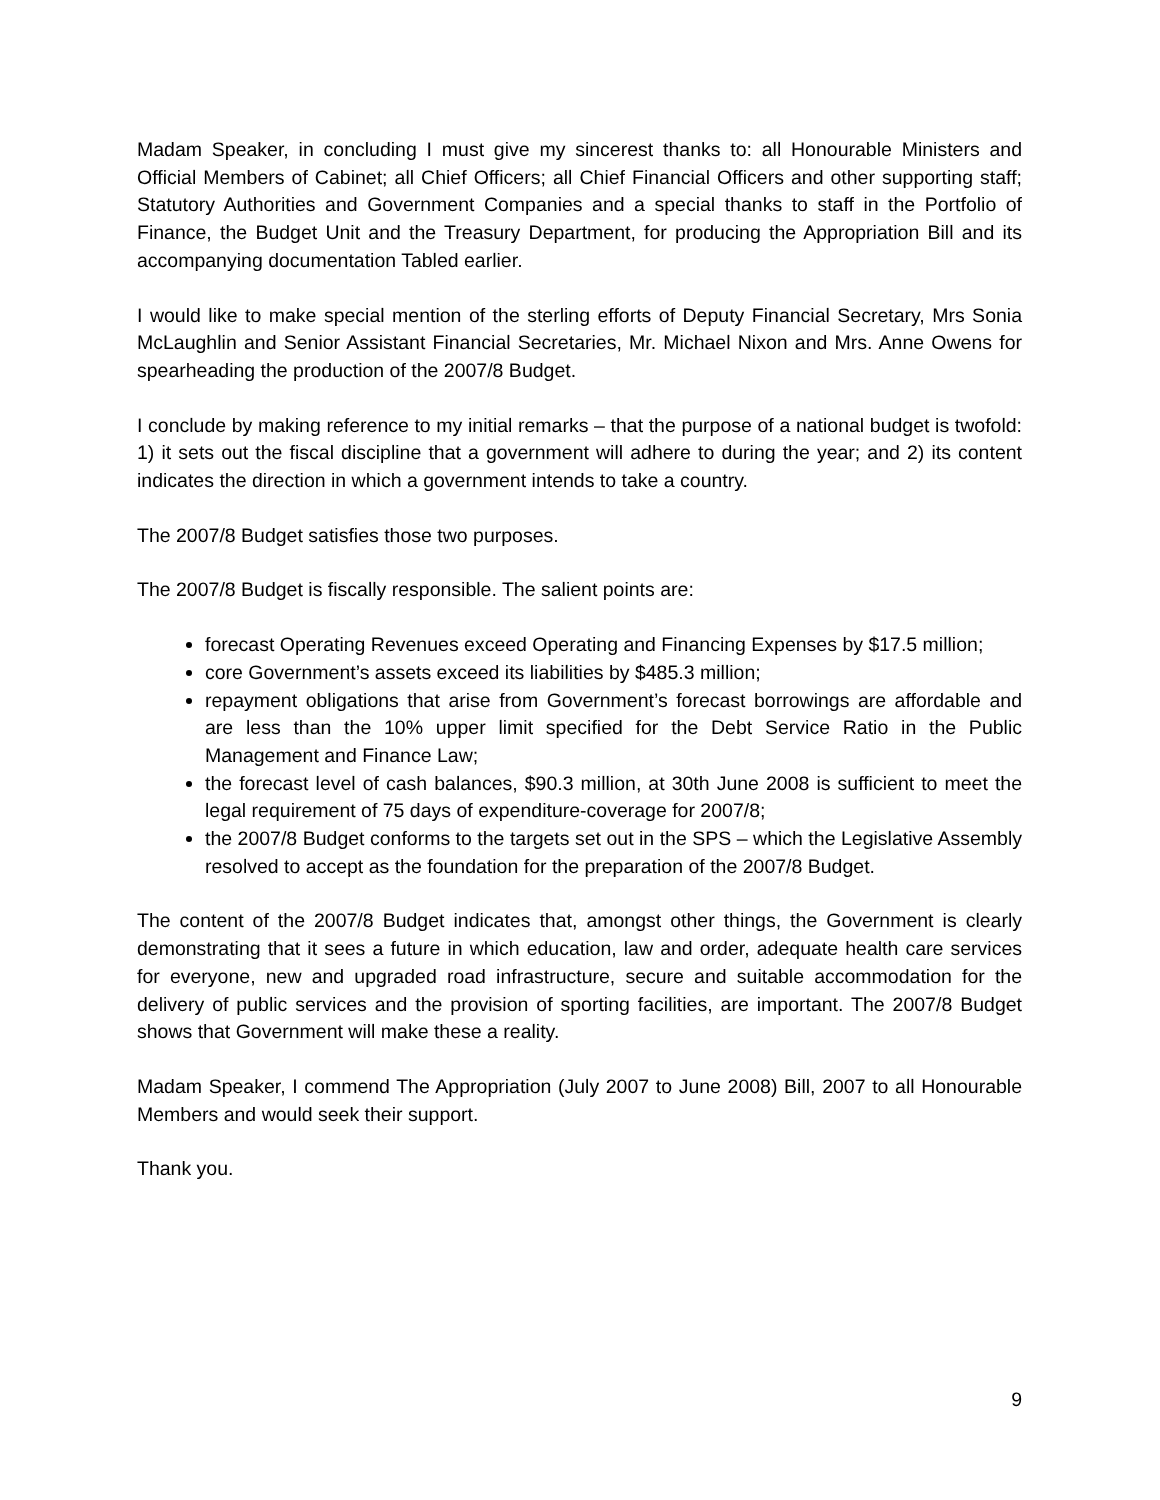Madam Speaker, in concluding I must give my sincerest thanks to: all Honourable Ministers and Official Members of Cabinet; all Chief Officers; all Chief Financial Officers and other supporting staff; Statutory Authorities and Government Companies and a special thanks to staff in the Portfolio of Finance, the Budget Unit and the Treasury Department, for producing the Appropriation Bill and its accompanying documentation Tabled earlier.
I would like to make special mention of the sterling efforts of Deputy Financial Secretary, Mrs Sonia McLaughlin and Senior Assistant Financial Secretaries, Mr. Michael Nixon and Mrs. Anne Owens for spearheading the production of the 2007/8 Budget.
I conclude by making reference to my initial remarks – that the purpose of a national budget is twofold: 1) it sets out the fiscal discipline that a government will adhere to during the year; and 2) its content indicates the direction in which a government intends to take a country.
The 2007/8 Budget satisfies those two purposes.
The 2007/8 Budget is fiscally responsible. The salient points are:
forecast Operating Revenues exceed Operating and Financing Expenses by $17.5 million;
core Government’s assets exceed its liabilities by $485.3 million;
repayment obligations that arise from Government’s forecast borrowings are affordable and are less than the 10% upper limit specified for the Debt Service Ratio in the Public Management and Finance Law;
the forecast level of cash balances, $90.3 million, at 30th June 2008 is sufficient to meet the legal requirement of 75 days of expenditure-coverage for 2007/8;
the 2007/8 Budget conforms to the targets set out in the SPS – which the Legislative Assembly resolved to accept as the foundation for the preparation of the 2007/8 Budget.
The content of the 2007/8 Budget indicates that, amongst other things, the Government is clearly demonstrating that it sees a future in which education, law and order, adequate health care services for everyone, new and upgraded road infrastructure, secure and suitable accommodation for the delivery of public services and the provision of sporting facilities, are important. The 2007/8 Budget shows that Government will make these a reality.
Madam Speaker, I commend The Appropriation (July 2007 to June 2008) Bill, 2007 to all Honourable Members and would seek their support.
Thank you.
9